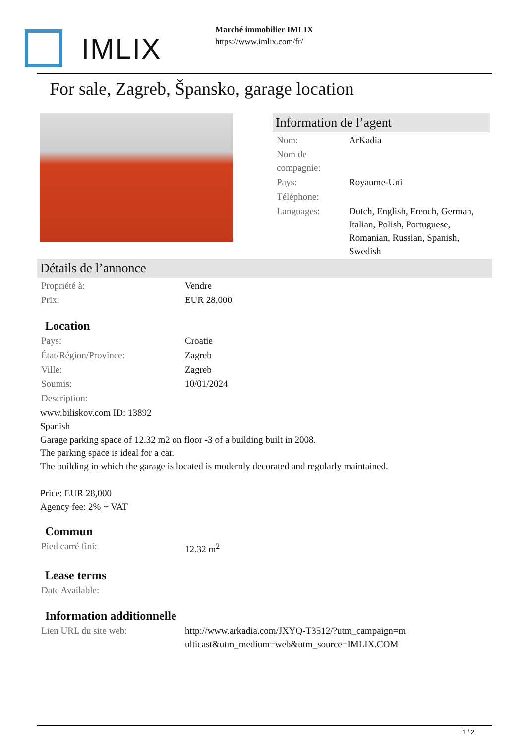IMLIX
Marché immobilier IMLIX
https://www.imlix.com/fr/
For sale, Zagreb, Špansko, garage location
Information de l’agent
| Nom: | ArKadia |
| Nom de compagnie: | |
| Pays: | Royaume-Uni |
| Téléphone: | |
| Languages: | Dutch, English, French, German, Italian, Polish, Portuguese, Romanian, Russian, Spanish, Swedish |
Détails de l’annonce
| Propriété à: | Vendre |
| Prix: | EUR 28,000 |
Location
| Pays: | Croatie |
| État/Région/Province: | Zagreb |
| Ville: | Zagreb |
| Soumis: | 10/01/2024 |
| Description: | |
www.biliskov.com ID: 13892
Spanish
Garage parking space of 12.32 m2 on floor -3 of a building built in 2008.
The parking space is ideal for a car.
The building in which the garage is located is modernly decorated and regularly maintained.
Price: EUR 28,000
Agency fee: 2% + VAT
Commun
| Pied carré fini: | 12.32 m<sup>2</sup> |
Lease terms
| Date Available: | |
Information additionnelle
| Lien URL du site web: | http://www.arkadia.com/JXYQ-T3512/?utm_campaign=multicast&utm_medium=web&utm_source=IMLIX.COM |
1 / 2